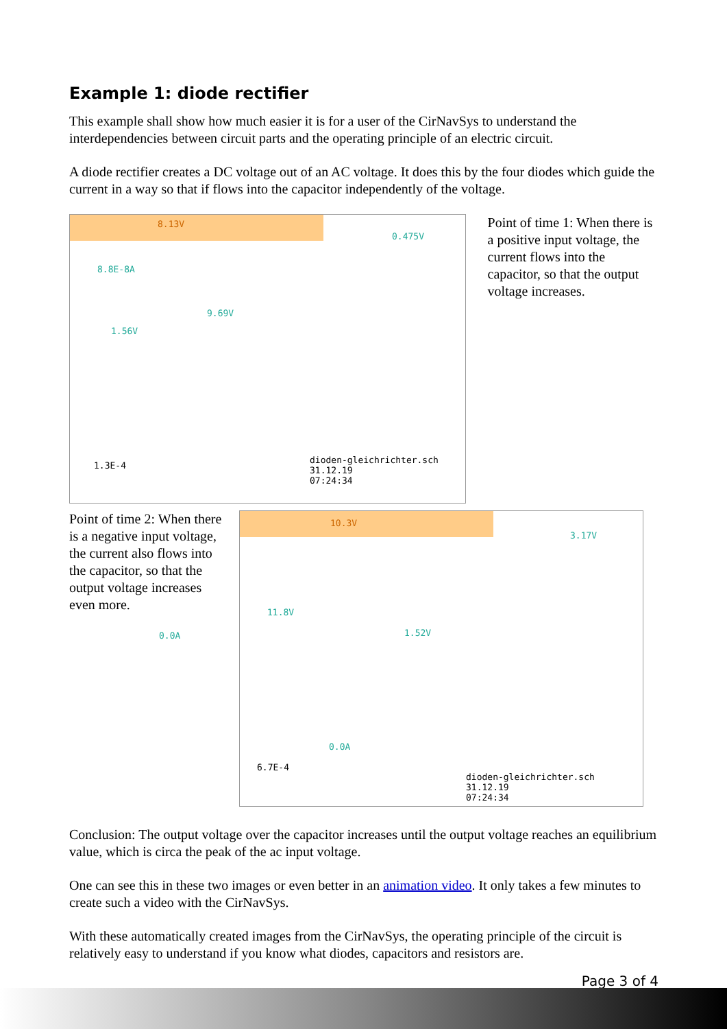Example 1: diode rectifier
This example shall show how much easier it is for a user of the CirNavSys to understand the interdependencies between circuit parts and the operating principle of an electric circuit.
A diode rectifier creates a DC voltage out of an AC voltage. It does this by the four diodes which guide the current in a way so that if flows into the capacitor independently of the voltage.
8.13V
0.475V
8.8E-8A
9.69V
1.56V
0.0A
1.3E-4
dioden-gleichrichter.sch
31.12.19
07:24:34
Point of time 1: When there is a positive input voltage, the current flows into the capacitor, so that the output voltage increases.
Point of time 2: When there is a negative input voltage, the current also flows into the capacitor, so that the output voltage increases even more.
10.3V
3.17V
11.8V
1.52V
0.0A
6.7E-4
dioden-gleichrichter.sch
31.12.19
07:24:34
Conclusion: The output voltage over the capacitor increases until the output voltage reaches an equilibrium value, which is circa the peak of the ac input voltage.
One can see this in these two images or even better in an animation video. It only takes a few minutes to create such a video with the CirNavSys.
With these automatically created images from the CirNavSys, the operating principle of the circuit is relatively easy to understand if you know what diodes, capacitors and resistors are.
Page 3 of 4